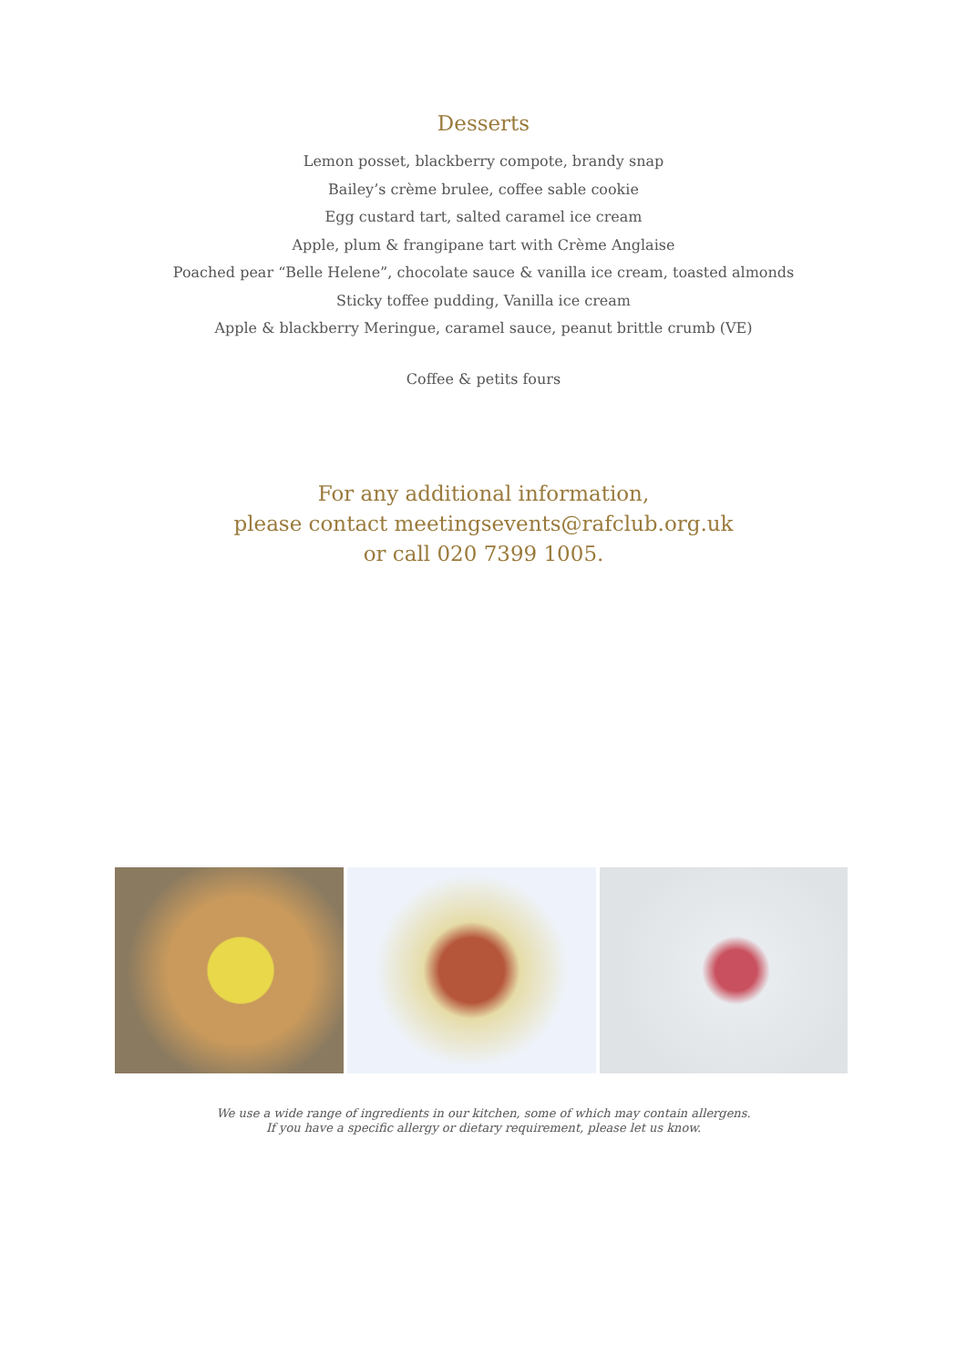Desserts
Lemon posset, blackberry compote, brandy snap
Bailey’s crème brulee, coffee sable cookie
Egg custard tart, salted caramel ice cream
Apple, plum & frangipane tart with Crème Anglaise
Poached pear “Belle Helene”, chocolate sauce & vanilla ice cream, toasted almonds
Sticky toffee pudding, Vanilla ice cream
Apple & blackberry Meringue, caramel sauce, peanut brittle crumb (VE)
Coffee & petits fours
For any additional information,
please contact meetingsevents@rafclub.org.uk
or call 020 7399 1005.
We use a wide range of ingredients in our kitchen, some of which may contain allergens.
If you have a specific allergy or dietary requirement, please let us know.